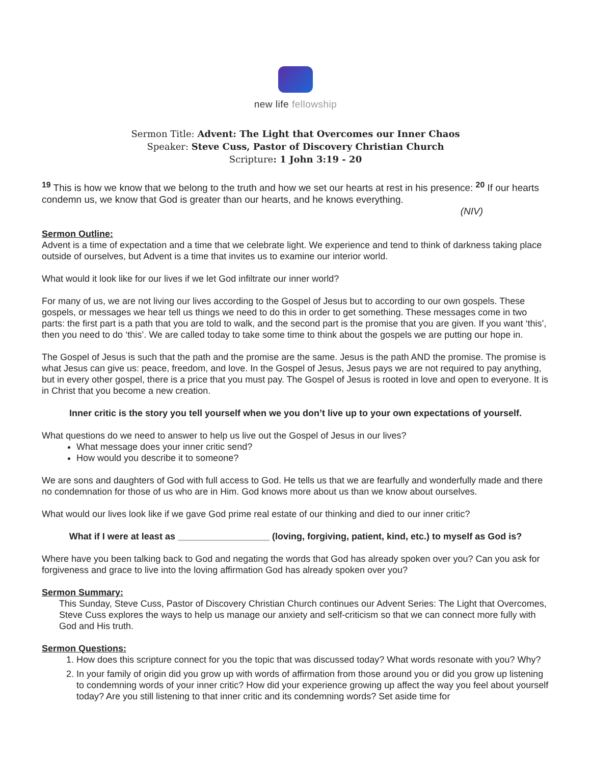new life fellowship
Sermon Title: Advent: The Light that Overcomes our Inner Chaos
Speaker: Steve Cuss, Pastor of Discovery Christian Church
Scripture: 1 John 3:19 - 20
<sup>19</sup> This is how we know that we belong to the truth and how we set our hearts at rest in his presence: <sup>20</sup> If our hearts condemn us, we know that God is greater than our hearts, and he knows everything.
(NIV)
Sermon Outline:
Advent is a time of expectation and a time that we celebrate light. We experience and tend to think of darkness taking place outside of ourselves, but Advent is a time that invites us to examine our interior world.
What would it look like for our lives if we let God infiltrate our inner world?
For many of us, we are not living our lives according to the Gospel of Jesus but to according to our own gospels. These gospels, or messages we hear tell us things we need to do this in order to get something. These messages come in two parts: the first part is a path that you are told to walk, and the second part is the promise that you are given. If you want ‘this’, then you need to do ‘this’. We are called today to take some time to think about the gospels we are putting our hope in.
The Gospel of Jesus is such that the path and the promise are the same. Jesus is the path AND the promise. The promise is what Jesus can give us: peace, freedom, and love. In the Gospel of Jesus, Jesus pays we are not required to pay anything, but in every other gospel, there is a price that you must pay. The Gospel of Jesus is rooted in love and open to everyone. It is in Christ that you become a new creation.
Inner critic is the story you tell yourself when we you don’t live up to your own expectations of yourself.
What questions do we need to answer to help us live out the Gospel of Jesus in our lives?
What message does your inner critic send?
How would you describe it to someone?
We are sons and daughters of God with full access to God. He tells us that we are fearfully and wonderfully made and there no condemnation for those of us who are in Him. God knows more about us than we know about ourselves.
What would our lives look like if we gave God prime real estate of our thinking and died to our inner critic?
What if I were at least as __________________ (loving, forgiving, patient, kind, etc.) to myself as God is?
Where have you been talking back to God and negating the words that God has already spoken over you? Can you ask for forgiveness and grace to live into the loving affirmation God has already spoken over you?
Sermon Summary:
This Sunday, Steve Cuss, Pastor of Discovery Christian Church continues our Advent Series: The Light that Overcomes, Steve Cuss explores the ways to help us manage our anxiety and self-criticism so that we can connect more fully with God and His truth.
Sermon Questions:
1. How does this scripture connect for you the topic that was discussed today? What words resonate with you? Why?
2. In your family of origin did you grow up with words of affirmation from those around you or did you grow up listening to condemning words of your inner critic? How did your experience growing up affect the way you feel about yourself today? Are you still listening to that inner critic and its condemning words? Set aside time for